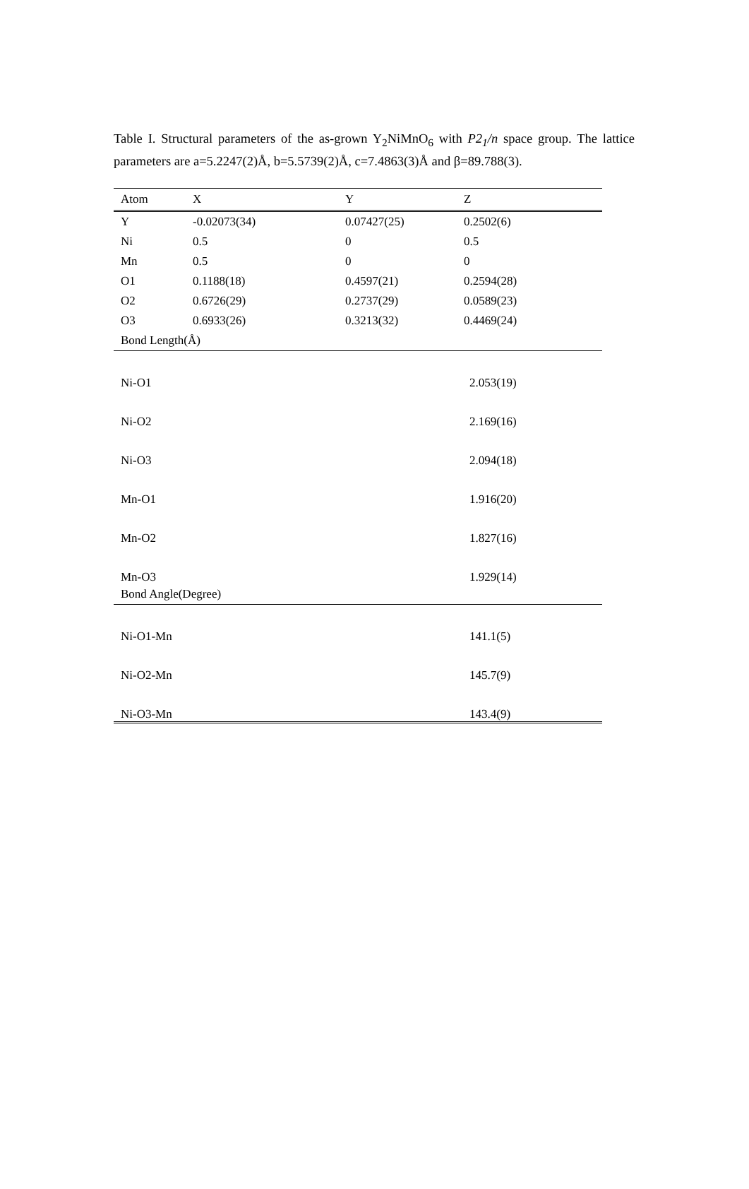Table I. Structural parameters of the as-grown Y<sub>2</sub>NiMnO<sub>6</sub> with P2<sub>1</sub>/n space group. The lattice parameters are a=5.2247(2)Å, b=5.5739(2)Å, c=7.4863(3)Å and β=89.788(3).
| Atom | X | Y | Z |
| --- | --- | --- | --- |
| Y | -0.02073(34) | 0.07427(25) | 0.2502(6) |
| Ni | 0.5 | 0 | 0.5 |
| Mn | 0.5 | 0 | 0 |
| O1 | 0.1188(18) | 0.4597(21) | 0.2594(28) |
| O2 | 0.6726(29) | 0.2737(29) | 0.0589(23) |
| O3 | 0.6933(26) | 0.3213(32) | 0.4469(24) |
| Bond Length(Å) | | | |
| Ni-O1 | | | 2.053(19) |
| Ni-O2 | | | 2.169(16) |
| Ni-O3 | | | 2.094(18) |
| Mn-O1 | | | 1.916(20) |
| Mn-O2 | | | 1.827(16) |
| Mn-O3 | | | 1.929(14) |
| Bond Angle(Degree) | | | |
| Ni-O1-Mn | | | 141.1(5) |
| Ni-O2-Mn | | | 145.7(9) |
| Ni-O3-Mn | | | 143.4(9) |